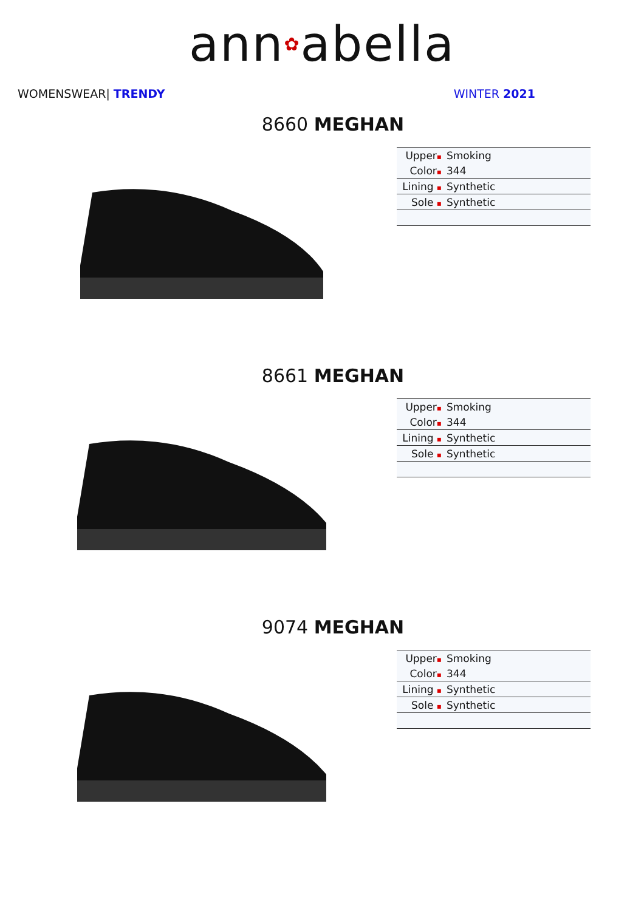ann✿abella
WOMENSWEAR| TRENDY WINTER 2021
8660 MEGHAN
| Upper ▪ | Smoking |
| Color ▪ | 344 |
| Lining ▪ | Synthetic |
| Sole ▪ | Synthetic |
8661 MEGHAN
| Upper ▪ | Smoking |
| Color ▪ | 344 |
| Lining ▪ | Synthetic |
| Sole ▪ | Synthetic |
9074 MEGHAN
| Upper ▪ | Smoking |
| Color ▪ | 344 |
| Lining ▪ | Synthetic |
| Sole ▪ | Synthetic |